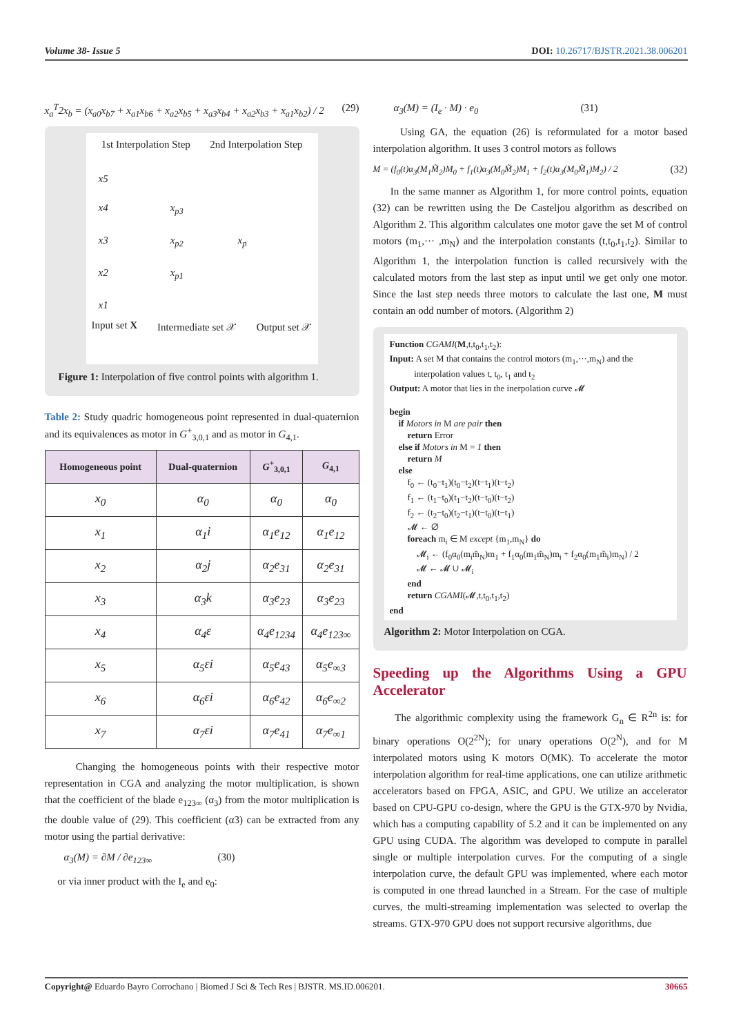Volume 38- Issue 5 DOI: 10.26717/BJSTR.2021.38.006201
x<sub>a</sub><sup>T</sup>2x<sub>b</sub> = (x<sub>a0</sub>x<sub>b7</sub> + x<sub>a1</sub>x<sub>b6</sub> + x<sub>a2</sub>x<sub>b5</sub> + x<sub>a3</sub>x<sub>b4</sub> + x<sub>a2</sub>x<sub>b3</sub> + x<sub>a1</sub>x<sub>b2</sub>) / 2 (29)
1st Interpolation Step 2nd Interpolation Step
x5
x4 x<sub>p3</sub>
x3 x<sub>p2</sub> x<sub>p</sub>
x2 x<sub>p1</sub>
x1
Input set X Intermediate set 𝒳 Output set 𝒳
Figure 1: Interpolation of five control points with algorithm 1.
Table 2: Study quadric homogeneous point represented in dual-quaternion and its equivalences as motor in G<sup>+</sup><sub>3,0,1</sub> and as motor in G<sub>4,1</sub>.
| Homogeneous point | Dual-quaternion | G<sup>+</sup><sub>3,0,1</sub> | G<sub>4,1</sub> |
| --- | --- | --- | --- |
| x<sub>0</sub> | α<sub>0</sub> | α<sub>0</sub> | α<sub>0</sub> |
| x<sub>1</sub> | α<sub>1</sub>i | α<sub>1</sub>e<sub>12</sub> | α<sub>1</sub>e<sub>12</sub> |
| x<sub>2</sub> | α<sub>2</sub>j | α<sub>2</sub>e<sub>31</sub> | α<sub>2</sub>e<sub>31</sub> |
| x<sub>3</sub> | α<sub>3</sub>k | α<sub>3</sub>e<sub>23</sub> | α<sub>3</sub>e<sub>23</sub> |
| x<sub>4</sub> | α<sub>4</sub>ε | α<sub>4</sub>e<sub>1234</sub> | α<sub>4</sub>e<sub>123∞</sub> |
| x<sub>5</sub> | α<sub>5</sub>εi | α<sub>5</sub>e<sub>43</sub> | α<sub>5</sub>e<sub>∞3</sub> |
| x<sub>6</sub> | α<sub>6</sub>εi | α<sub>6</sub>e<sub>42</sub> | α<sub>6</sub>e<sub>∞2</sub> |
| x<sub>7</sub> | α<sub>7</sub>εi | α<sub>7</sub>e<sub>41</sub> | α<sub>7</sub>e<sub>∞1</sub> |
Changing the homogeneous points with their respective motor representation in CGA and analyzing the motor multiplication, is shown that the coefficient of the blade e<sub>123∞</sub> (α<sub>3</sub>) from the motor multiplication is the double value of (29). This coefficient (α3) can be extracted from any motor using the partial derivative:
α<sub>3</sub>(M) = ∂M / ∂e<sub>123∞</sub> (30)
or via inner product with the I<sub>e</sub> and e<sub>0</sub>:
α<sub>3</sub>(M) = (I<sub>e</sub> · M) · e<sub>0</sub> (31)
Using GA, the equation (26) is reformulated for a motor based interpolation algorithm. It uses 3 control motors as follows
M = (f<sub>0</sub>(t)α<sub>3</sub>(M<sub>1</sub>M̃<sub>2</sub>)M<sub>0</sub> + f<sub>1</sub>(t)α<sub>3</sub>(M<sub>0</sub>M̃<sub>2</sub>)M<sub>1</sub> + f<sub>2</sub>(t)α<sub>3</sub>(M<sub>0</sub>M̃<sub>1</sub>)M<sub>2</sub>) / 2 (32)
In the same manner as Algorithm 1, for more control points, equation (32) can be rewritten using the De Casteljou algorithm as described on Algorithm 2. This algorithm calculates one motor gave the set M of control motors (m<sub>1</sub>,··· ,m<sub>N</sub>) and the interpolation constants (t,t<sub>0</sub>,t<sub>1</sub>,t<sub>2</sub>). Similar to Algorithm 1, the interpolation function is called recursively with the calculated motors from the last step as input until we get only one motor. Since the last step needs three motors to calculate the last one, M must contain an odd number of motors. (Algorithm 2)
Function CGAMI(M,t,t<sub>0</sub>,t<sub>1</sub>,t<sub>2</sub>):
Input: A set M that contains the control motors (m<sub>1</sub>,···,m<sub>N</sub>) and the
interpolation values t, t<sub>0</sub>, t<sub>1</sub> and t<sub>2</sub>
Output: A motor that lies in the inerpolation curve 𝓜
begin
if Motors in M are pair then
return Error
else if Motors in M = 1 then
return M
else
f<sub>0</sub> ← (t<sub>0</sub>−t<sub>1</sub>)(t<sub>0</sub>−t<sub>2</sub>)(t−t<sub>1</sub>)(t−t<sub>2</sub>)
f<sub>1</sub> ← (t<sub>1</sub>−t<sub>0</sub>)(t<sub>1</sub>−t<sub>2</sub>)(t−t<sub>0</sub>)(t−t<sub>2</sub>)
f<sub>2</sub> ← (t<sub>2</sub>−t<sub>0</sub>)(t<sub>2</sub>−t<sub>1</sub>)(t−t<sub>0</sub>)(t−t<sub>1</sub>)
𝓜 ← ∅
foreach m<sub>i</sub> ∈ M except {m<sub>1</sub>,m<sub>N</sub>} do
𝓜<sub>i</sub> ← (f<sub>0</sub>α<sub>0</sub>(m<sub>i</sub>m̃<sub>N</sub>)m<sub>1</sub> + f<sub>1</sub>α<sub>0</sub>(m<sub>1</sub>m̃<sub>N</sub>)m<sub>i</sub> + f<sub>2</sub>α<sub>0</sub>(m<sub>1</sub>m̃<sub>i</sub>)m<sub>N</sub>) / 2
𝓜 ← 𝓜 ∪ 𝓜<sub>i</sub>
end
return CGAMI(𝓜,t,t<sub>0</sub>,t<sub>1</sub>,t<sub>2</sub>)
end
Algorithm 2: Motor Interpolation on CGA.
Speeding up the Algorithms Using a GPU Accelerator
The algorithmic complexity using the framework G<sub>n</sub> ∈ R<sup>2n</sup> is: for binary operations O(2<sup>2N</sup>); for unary operations O(2<sup>N</sup>), and for M interpolated motors using K motors O(MK). To accelerate the motor interpolation algorithm for real-time applications, one can utilize arithmetic accelerators based on FPGA, ASIC, and GPU. We utilize an accelerator based on CPU-GPU co-design, where the GPU is the GTX-970 by Nvidia, which has a computing capability of 5.2 and it can be implemented on any GPU using CUDA. The algorithm was developed to compute in parallel single or multiple interpolation curves. For the computing of a single interpolation curve, the default GPU was implemented, where each motor is computed in one thread launched in a Stream. For the case of multiple curves, the multi-streaming implementation was selected to overlap the streams. GTX-970 GPU does not support recursive algorithms, due
Copyright@ Eduardo Bayro Corrochano | Biomed J Sci & Tech Res | BJSTR. MS.ID.006201. 30665